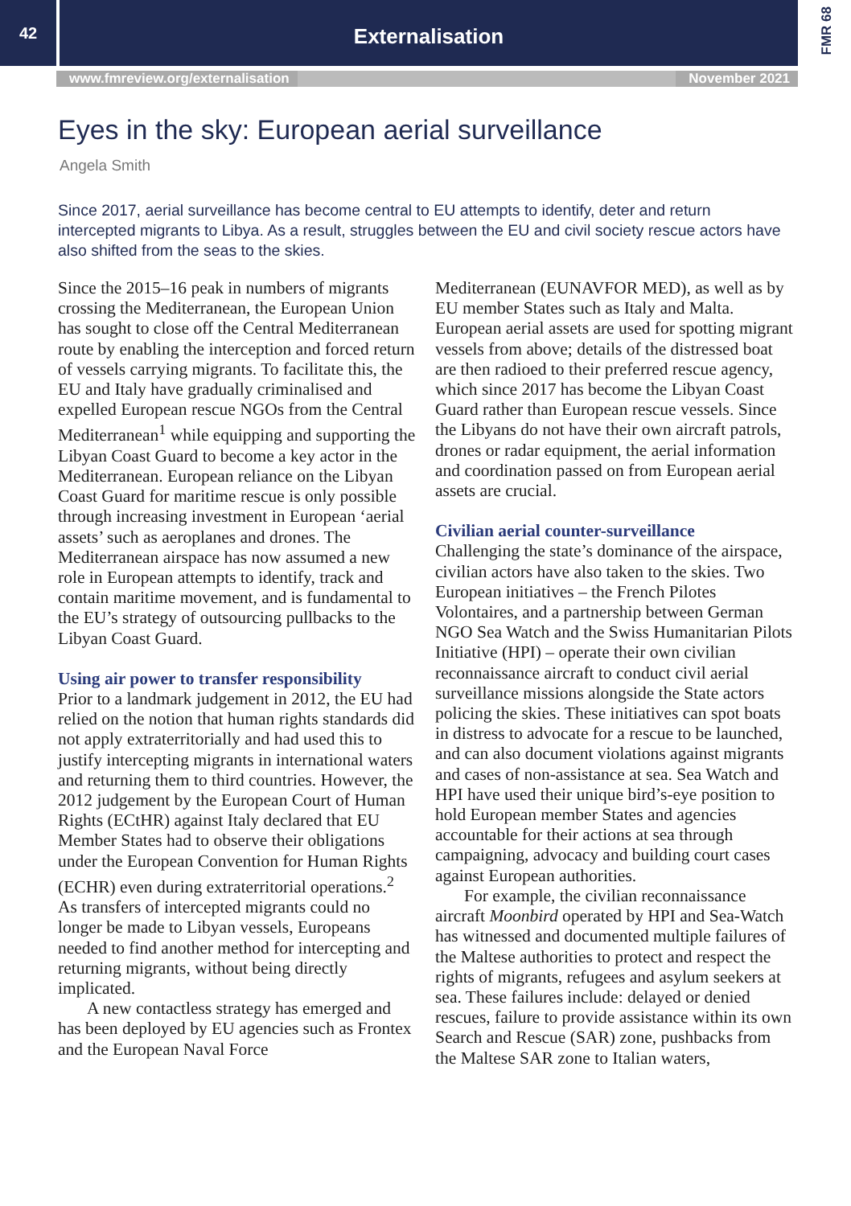42
Externalisation
FMR 68
www.fmreview.org/externalisation November 2021
Eyes in the sky: European aerial surveillance
Angela Smith
Since 2017, aerial surveillance has become central to EU attempts to identify, deter and return intercepted migrants to Libya. As a result, struggles between the EU and civil society rescue actors have also shifted from the seas to the skies.
Since the 2015–16 peak in numbers of migrants crossing the Mediterranean, the European Union has sought to close off the Central Mediterranean route by enabling the interception and forced return of vessels carrying migrants. To facilitate this, the EU and Italy have gradually criminalised and expelled European rescue NGOs from the Central Mediterranean<sup>1</sup> while equipping and supporting the Libyan Coast Guard to become a key actor in the Mediterranean. European reliance on the Libyan Coast Guard for maritime rescue is only possible through increasing investment in European ‘aerial assets’ such as aeroplanes and drones. The Mediterranean airspace has now assumed a new role in European attempts to identify, track and contain maritime movement, and is fundamental to the EU’s strategy of outsourcing pullbacks to the Libyan Coast Guard.
Using air power to transfer responsibility
Prior to a landmark judgement in 2012, the EU had relied on the notion that human rights standards did not apply extraterritorially and had used this to justify intercepting migrants in international waters and returning them to third countries. However, the 2012 judgement by the European Court of Human Rights (ECtHR) against Italy declared that EU Member States had to observe their obligations under the European Convention for Human Rights (ECHR) even during extraterritorial operations.<sup>2</sup> As transfers of intercepted migrants could no longer be made to Libyan vessels, Europeans needed to find another method for intercepting and returning migrants, without being directly implicated.
A new contactless strategy has emerged and has been deployed by EU agencies such as Frontex and the European Naval Force
Mediterranean (EUNAVFOR MED), as well as by EU member States such as Italy and Malta. European aerial assets are used for spotting migrant vessels from above; details of the distressed boat are then radioed to their preferred rescue agency, which since 2017 has become the Libyan Coast Guard rather than European rescue vessels. Since the Libyans do not have their own aircraft patrols, drones or radar equipment, the aerial information and coordination passed on from European aerial assets are crucial.
Civilian aerial counter-surveillance
Challenging the state’s dominance of the airspace, civilian actors have also taken to the skies. Two European initiatives – the French Pilotes Volontaires, and a partnership between German NGO Sea Watch and the Swiss Humanitarian Pilots Initiative (HPI) – operate their own civilian reconnaissance aircraft to conduct civil aerial surveillance missions alongside the State actors policing the skies. These initiatives can spot boats in distress to advocate for a rescue to be launched, and can also document violations against migrants and cases of non-assistance at sea. Sea Watch and HPI have used their unique bird’s-eye position to hold European member States and agencies accountable for their actions at sea through campaigning, advocacy and building court cases against European authorities.
For example, the civilian reconnaissance aircraft Moonbird operated by HPI and Sea-Watch has witnessed and documented multiple failures of the Maltese authorities to protect and respect the rights of migrants, refugees and asylum seekers at sea. These failures include: delayed or denied rescues, failure to provide assistance within its own Search and Rescue (SAR) zone, pushbacks from the Maltese SAR zone to Italian waters,